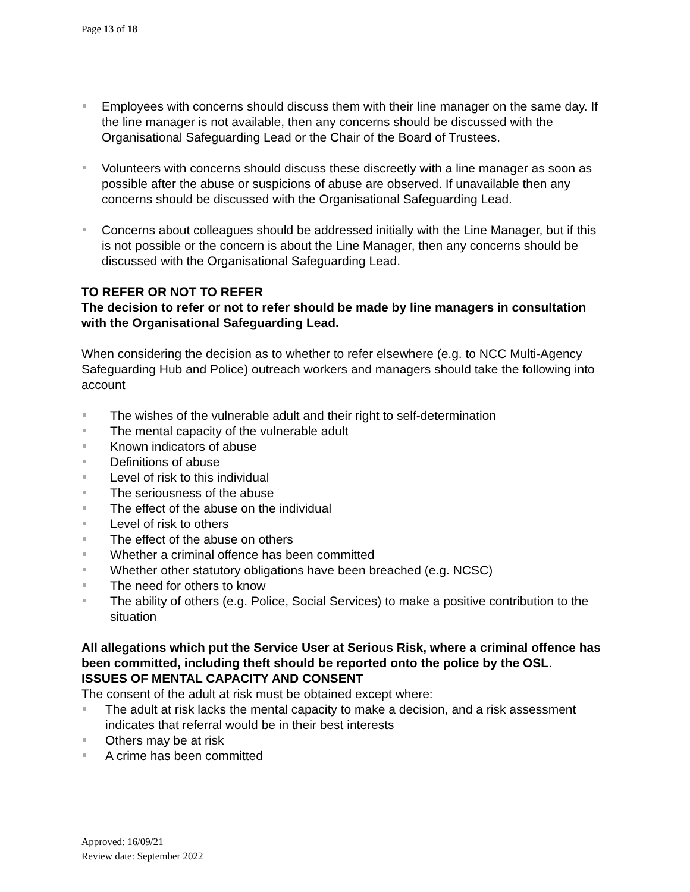Page 13 of 18
Employees with concerns should discuss them with their line manager on the same day. If the line manager is not available, then any concerns should be discussed with the Organisational Safeguarding Lead or the Chair of the Board of Trustees.
Volunteers with concerns should discuss these discreetly with a line manager as soon as possible after the abuse or suspicions of abuse are observed. If unavailable then any concerns should be discussed with the Organisational Safeguarding Lead.
Concerns about colleagues should be addressed initially with the Line Manager, but if this is not possible or the concern is about the Line Manager, then any concerns should be discussed with the Organisational Safeguarding Lead.
TO REFER OR NOT TO REFER
The decision to refer or not to refer should be made by line managers in consultation with the Organisational Safeguarding Lead.
When considering the decision as to whether to refer elsewhere (e.g. to NCC Multi-Agency Safeguarding Hub and Police) outreach workers and managers should take the following into account
The wishes of the vulnerable adult and their right to self-determination
The mental capacity of the vulnerable adult
Known indicators of abuse
Definitions of abuse
Level of risk to this individual
The seriousness of the abuse
The effect of the abuse on the individual
Level of risk to others
The effect of the abuse on others
Whether a criminal offence has been committed
Whether other statutory obligations have been breached (e.g. NCSC)
The need for others to know
The ability of others (e.g. Police, Social Services) to make a positive contribution to the situation
All allegations which put the Service User at Serious Risk, where a criminal offence has been committed, including theft should be reported onto the police by the OSL.
ISSUES OF MENTAL CAPACITY AND CONSENT
The consent of the adult at risk must be obtained except where:
The adult at risk lacks the mental capacity to make a decision, and a risk assessment indicates that referral would be in their best interests
Others may be at risk
A crime has been committed
Approved: 16/09/21
Review date: September 2022